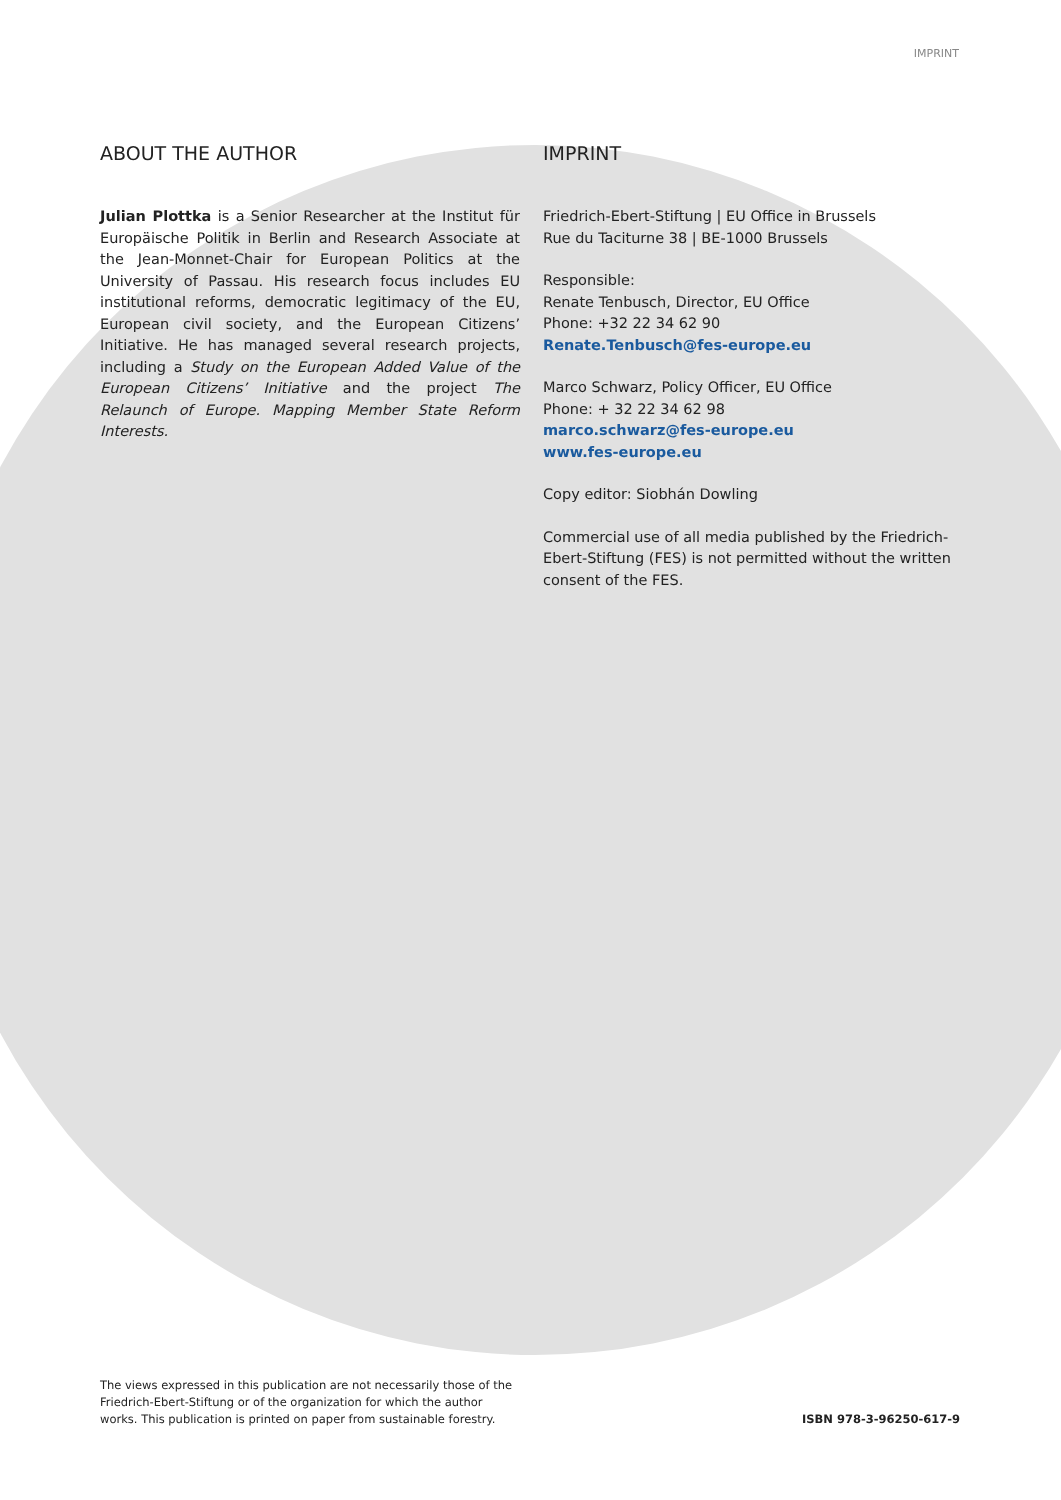IMPRINT
ABOUT THE AUTHOR
Julian Plottka is a Senior Researcher at the Institut für Europäische Politik in Berlin and Research Associate at the Jean-Monnet-Chair for European Politics at the University of Passau. His research focus includes EU institutional reforms, democratic legitimacy of the EU, European civil society, and the European Citizens’ Initiative. He has managed several research projects, including a Study on the European Added Value of the European Citizens’ Initiative and the project The Relaunch of Europe. Mapping Member State Reform Interests.
IMPRINT
Friedrich-Ebert-Stiftung | EU Office in Brussels
Rue du Taciturne 38 | BE-1000 Brussels
Responsible:
Renate Tenbusch, Director, EU Office
Phone: +32 22 34 62 90
Renate.Tenbusch@fes-europe.eu
Marco Schwarz, Policy Officer, EU Office
Phone: + 32 22 34 62 98
marco.schwarz@fes-europe.eu
www.fes-europe.eu
Copy editor: Siobhán Dowling
Commercial use of all media published by the Friedrich-Ebert-Stiftung (FES) is not permitted without the written consent of the FES.
The views expressed in this publication are not necessarily those of the
Friedrich-Ebert-Stiftung or of the organization for which the author
works. This publication is printed on paper from sustainable forestry.
ISBN 978-3-96250-617-9